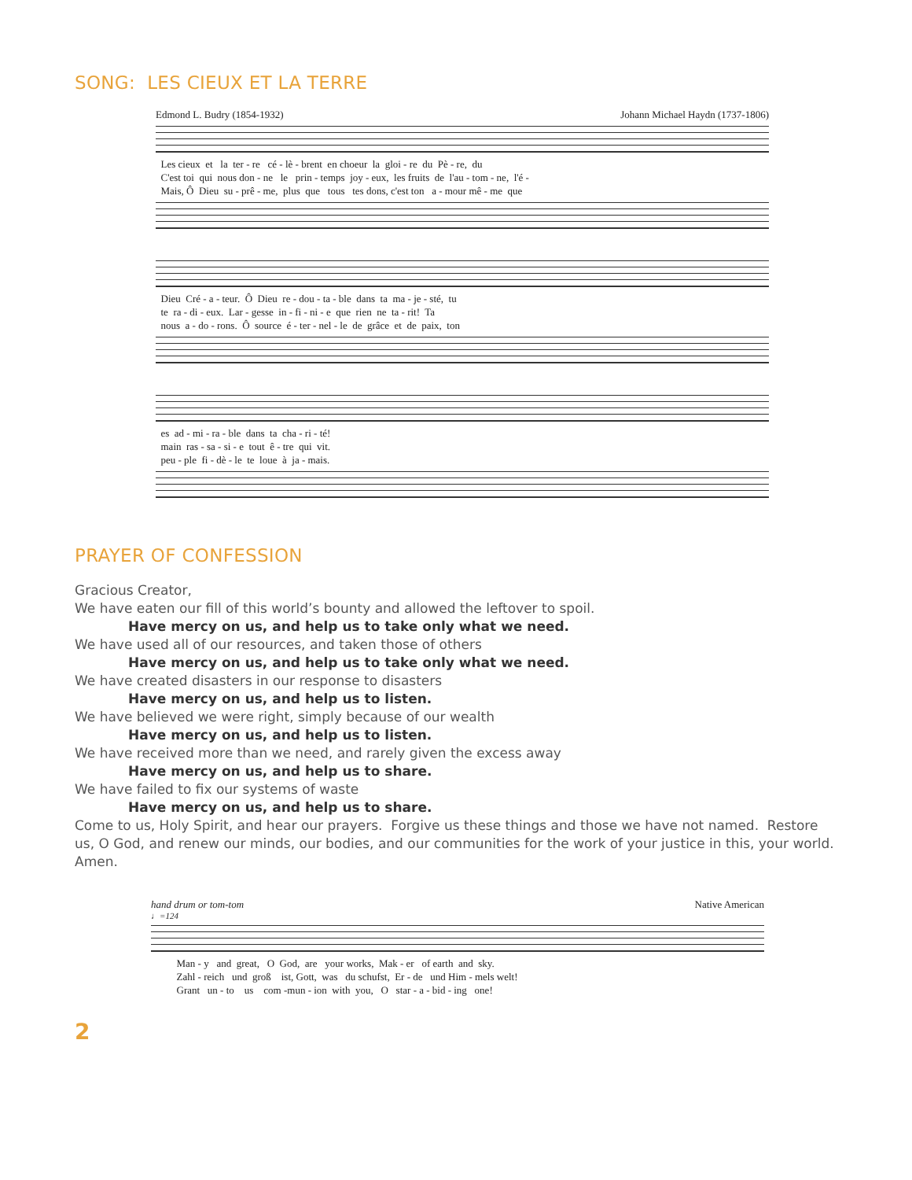SONG: LES CIEUX ET LA TERRE
Edmond L. Budry (1854-1932) Johann Michael Haydn (1737-1806)
Les cieux et la ter - re cé - lè - brent en choeur la gloi - re du Pè - re, du C'est toi qui nous don - ne le prin - temps joy - eux, les fruits de l'au - tom - ne, l'é - Mais, Ô Dieu su - prê - me, plus que tous tes dons, c'est ton a - mour mê - me que
Dieu Cré - a - teur. Ô Dieu re - dou - ta - ble dans ta ma - je - sté, tu te ra - di - eux. Lar - gesse in - fi - ni - e que rien ne ta - rit! Ta nous a - do - rons. Ô source é - ter - nel - le de grâce et de paix, ton
es ad - mi - ra - ble dans ta cha - ri - té! main ras - sa - si - e tout ê - tre qui vit. peu - ple fi - dè - le te loue à ja - mais.
PRAYER OF CONFESSION
Gracious Creator,
We have eaten our fill of this world’s bounty and allowed the leftover to spoil.
Have mercy on us, and help us to take only what we need.
We have used all of our resources, and taken those of others
Have mercy on us, and help us to take only what we need.
We have created disasters in our response to disasters
Have mercy on us, and help us to listen.
We have believed we were right, simply because of our wealth
Have mercy on us, and help us to listen.
We have received more than we need, and rarely given the excess away
Have mercy on us, and help us to share.
We have failed to fix our systems of waste
Have mercy on us, and help us to share.
Come to us, Holy Spirit, and hear our prayers. Forgive us these things and those we have not named. Restore us, O God, and renew our minds, our bodies, and our communities for the work of your justice in this, your world. Amen.
hand drum or tom-tom Native American
♩=124
Man - y and great, O God, are your works, Mak - er of earth and sky. Zahl - reich und groß ist, Gott, was du schufst, Er - de und Him - mels welt! Grant un - to us com -mun - ion with you, O star - a - bid - ing one!
2